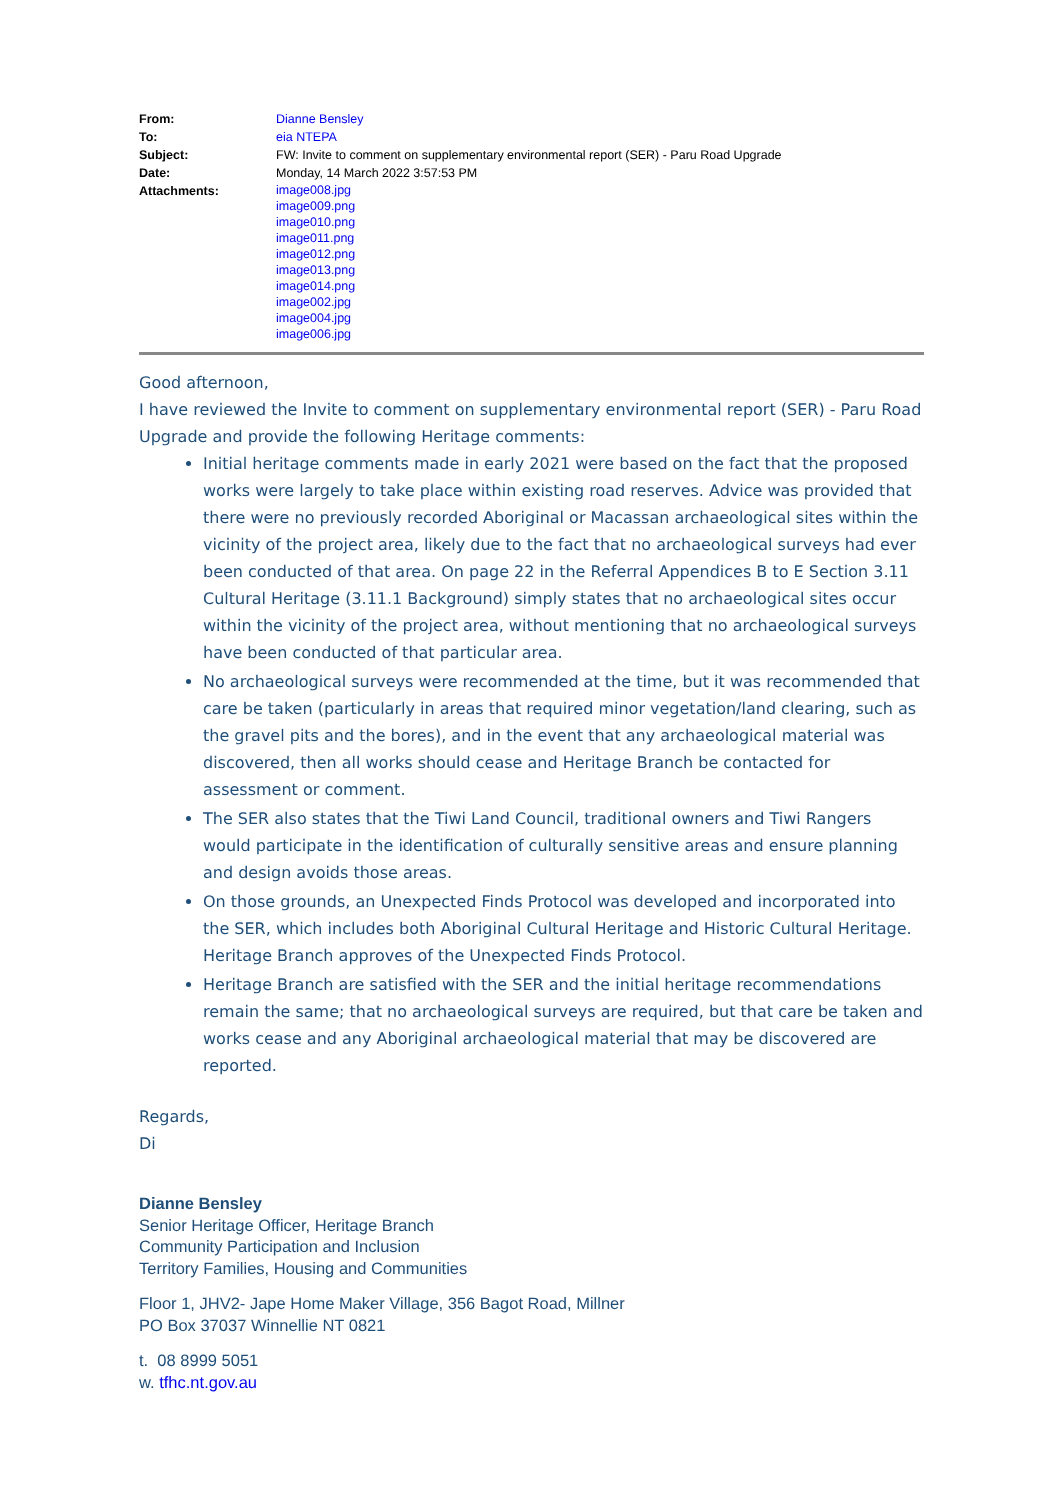| From: | Dianne Bensley |
| To: | eia NTEPA |
| Subject: | FW: Invite to comment on supplementary environmental report (SER) - Paru Road Upgrade |
| Date: | Monday, 14 March 2022 3:57:53 PM |
| Attachments: | image008.jpg image009.png image010.png image011.png image012.png image013.png image014.png image002.jpg image004.jpg image006.jpg |
Good afternoon,
I have reviewed the Invite to comment on supplementary environmental report (SER) - Paru Road Upgrade and provide the following Heritage comments:
Initial heritage comments made in early 2021 were based on the fact that the proposed works were largely to take place within existing road reserves. Advice was provided that there were no previously recorded Aboriginal or Macassan archaeological sites within the vicinity of the project area, likely due to the fact that no archaeological surveys had ever been conducted of that area. On page 22 in the Referral Appendices B to E Section 3.11 Cultural Heritage (3.11.1 Background) simply states that no archaeological sites occur within the vicinity of the project area, without mentioning that no archaeological surveys have been conducted of that particular area.
No archaeological surveys were recommended at the time, but it was recommended that care be taken (particularly in areas that required minor vegetation/land clearing, such as the gravel pits and the bores), and in the event that any archaeological material was discovered, then all works should cease and Heritage Branch be contacted for assessment or comment.
The SER also states that the Tiwi Land Council, traditional owners and Tiwi Rangers would participate in the identification of culturally sensitive areas and ensure planning and design avoids those areas.
On those grounds, an Unexpected Finds Protocol was developed and incorporated into the SER, which includes both Aboriginal Cultural Heritage and Historic Cultural Heritage. Heritage Branch approves of the Unexpected Finds Protocol.
Heritage Branch are satisfied with the SER and the initial heritage recommendations remain the same; that no archaeological surveys are required, but that care be taken and works cease and any Aboriginal archaeological material that may be discovered are reported.
Regards,
Di
Dianne Bensley
Senior Heritage Officer, Heritage Branch
Community Participation and Inclusion
Territory Families, Housing and Communities
Floor 1, JHV2- Jape Home Maker Village, 356 Bagot Road, Millner
PO Box 37037 Winnellie NT 0821
t. 08 8999 5051
w. tfhc.nt.gov.au